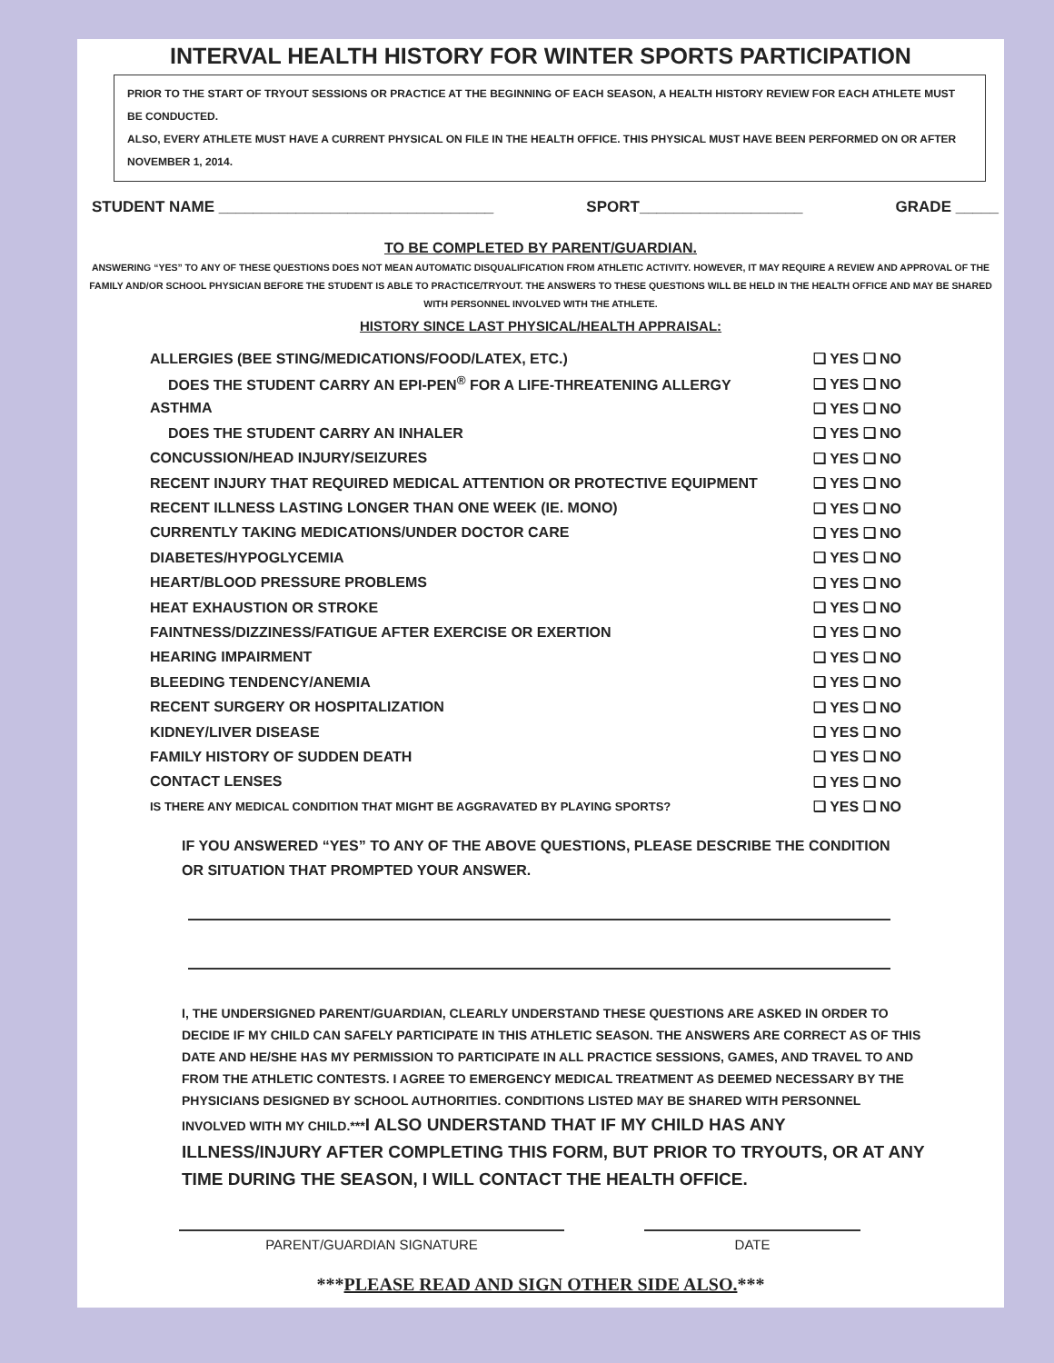INTERVAL HEALTH HISTORY FOR WINTER SPORTS PARTICIPATION
PRIOR TO THE START OF TRYOUT SESSIONS OR PRACTICE AT THE BEGINNING OF EACH SEASON, A HEALTH HISTORY REVIEW FOR EACH ATHLETE MUST BE CONDUCTED.
ALSO, EVERY ATHLETE MUST HAVE A CURRENT PHYSICAL ON FILE IN THE HEALTH OFFICE. THIS PHYSICAL MUST HAVE BEEN PERFORMED ON OR AFTER NOVEMBER 1, 2014.
STUDENT NAME ________________________________ SPORT___________________ GRADE _____
TO BE COMPLETED BY PARENT/GUARDIAN.
ANSWERING “YES” TO ANY OF THESE QUESTIONS DOES NOT MEAN AUTOMATIC DISQUALIFICATION FROM ATHLETIC ACTIVITY. HOWEVER, IT MAY REQUIRE A REVIEW AND APPROVAL OF THE FAMILY AND/OR SCHOOL PHYSICIAN BEFORE THE STUDENT IS ABLE TO PRACTICE/TRYOUT. THE ANSWERS TO THESE QUESTIONS WILL BE HELD IN THE HEALTH OFFICE AND MAY BE SHARED WITH PERSONNEL INVOLVED WITH THE ATHLETE.
HISTORY SINCE LAST PHYSICAL/HEALTH APPRAISAL:
| ALLERGIES (BEE STING/MEDICATIONS/FOOD/LATEX, ETC.) | ❑ YES ❑ NO |
| DOES THE STUDENT CARRY AN EPI-PEN<sup>®</sup> FOR A LIFE-THREATENING ALLERGY | ❑ YES ❑ NO |
| ASTHMA | ❑ YES ❑ NO |
| DOES THE STUDENT CARRY AN INHALER | ❑ YES ❑ NO |
| CONCUSSION/HEAD INJURY/SEIZURES | ❑ YES ❑ NO |
| RECENT INJURY THAT REQUIRED MEDICAL ATTENTION OR PROTECTIVE EQUIPMENT | ❑ YES ❑ NO |
| RECENT ILLNESS LASTING LONGER THAN ONE WEEK (IE. MONO) | ❑ YES ❑ NO |
| CURRENTLY TAKING MEDICATIONS/UNDER DOCTOR CARE | ❑ YES ❑ NO |
| DIABETES/HYPOGLYCEMIA | ❑ YES ❑ NO |
| HEART/BLOOD PRESSURE PROBLEMS | ❑ YES ❑ NO |
| HEAT EXHAUSTION OR STROKE | ❑ YES ❑ NO |
| FAINTNESS/DIZZINESS/FATIGUE AFTER EXERCISE OR EXERTION | ❑ YES ❑ NO |
| HEARING IMPAIRMENT | ❑ YES ❑ NO |
| BLEEDING TENDENCY/ANEMIA | ❑ YES ❑ NO |
| RECENT SURGERY OR HOSPITALIZATION | ❑ YES ❑ NO |
| KIDNEY/LIVER DISEASE | ❑ YES ❑ NO |
| FAMILY HISTORY OF SUDDEN DEATH | ❑ YES ❑ NO |
| CONTACT LENSES | ❑ YES ❑ NO |
| IS THERE ANY MEDICAL CONDITION THAT MIGHT BE AGGRAVATED BY PLAYING SPORTS? | ❑ YES ❑ NO |
IF YOU ANSWERED “YES” TO ANY OF THE ABOVE QUESTIONS, PLEASE DESCRIBE THE CONDITION OR SITUATION THAT PROMPTED YOUR ANSWER.
I, THE UNDERSIGNED PARENT/GUARDIAN, CLEARLY UNDERSTAND THESE QUESTIONS ARE ASKED IN ORDER TO DECIDE IF MY CHILD CAN SAFELY PARTICIPATE IN THIS ATHLETIC SEASON. THE ANSWERS ARE CORRECT AS OF THIS DATE AND HE/SHE HAS MY PERMISSION TO PARTICIPATE IN ALL PRACTICE SESSIONS, GAMES, AND TRAVEL TO AND FROM THE ATHLETIC CONTESTS. I AGREE TO EMERGENCY MEDICAL TREATMENT AS DEEMED NECESSARY BY THE PHYSICIANS DESIGNED BY SCHOOL AUTHORITIES. CONDITIONS LISTED MAY BE SHARED WITH PERSONNEL INVOLVED WITH MY CHILD.***I ALSO UNDERSTAND THAT IF MY CHILD HAS ANY ILLNESS/INJURY AFTER COMPLETING THIS FORM, BUT PRIOR TO TRYOUTS, OR AT ANY TIME DURING THE SEASON, I WILL CONTACT THE HEALTH OFFICE.
PARENT/GUARDIAN SIGNATURE DATE
***PLEASE READ AND SIGN OTHER SIDE ALSO.***